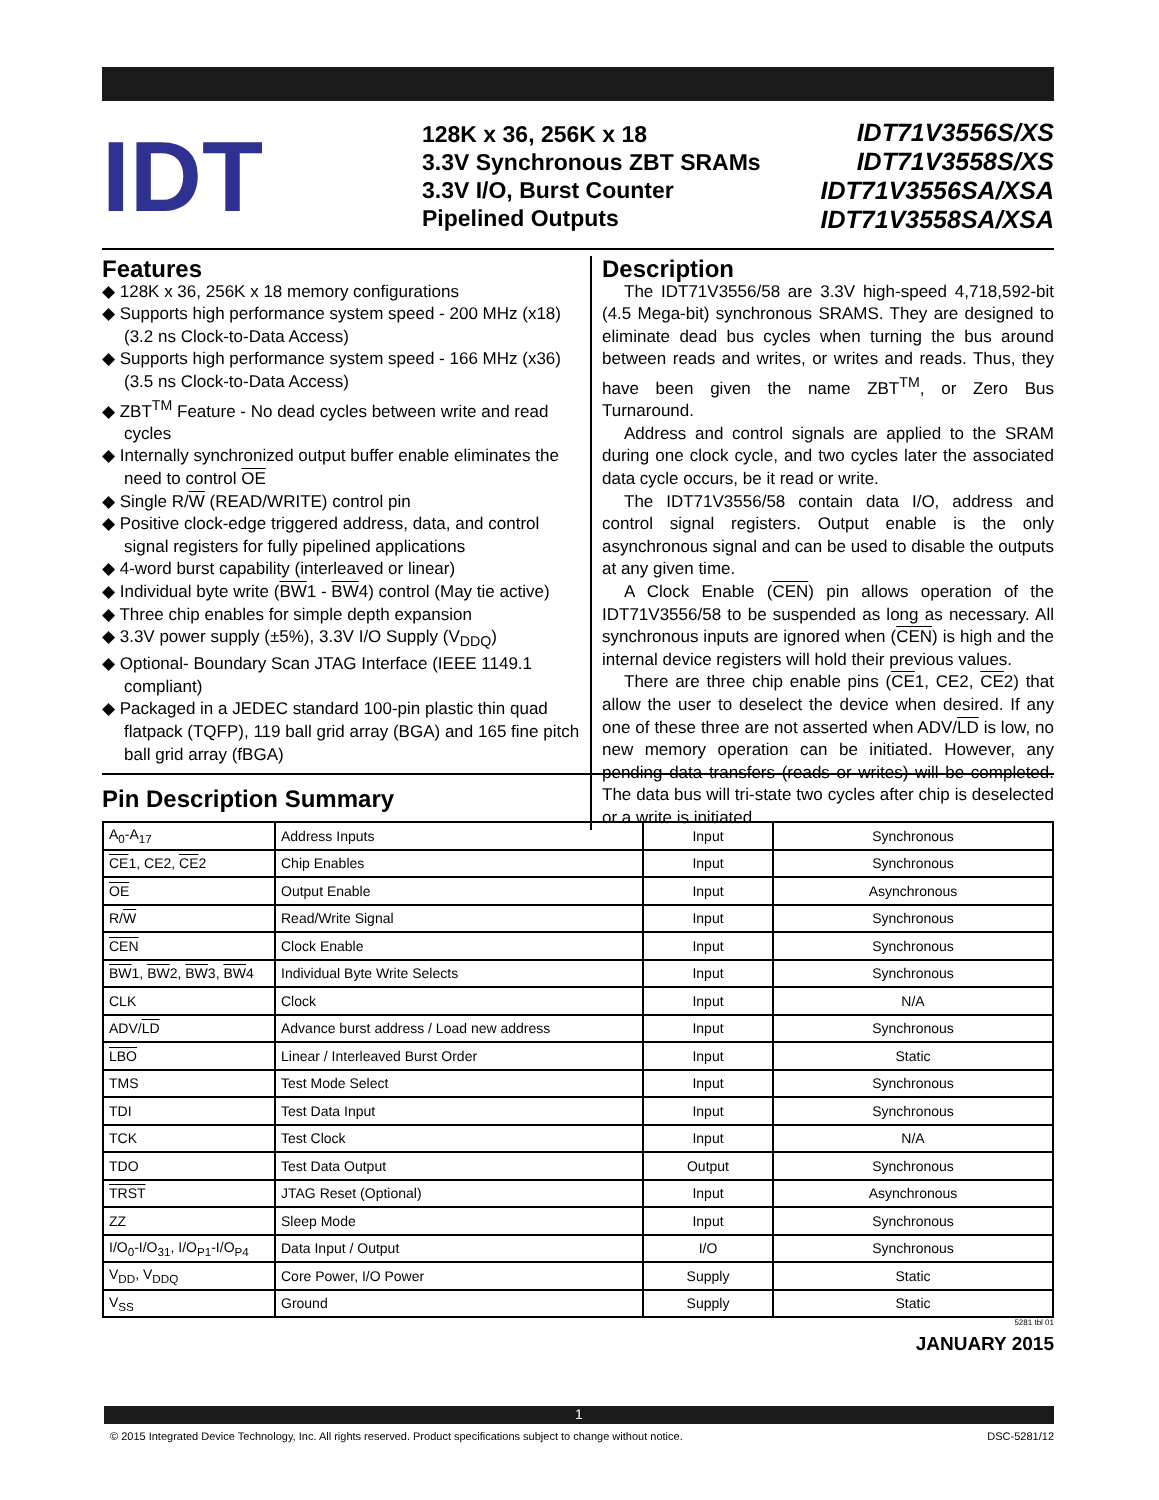IDT
128K x 36, 256K x 18
3.3V Synchronous ZBT SRAMs
3.3V I/O, Burst Counter
Pipelined Outputs
IDT71V3556S/XS
IDT71V3558S/XS
IDT71V3556SA/XSA
IDT71V3558SA/XSA
Features
◆ 128K x 36, 256K x 18 memory configurations
◆ Supports high performance system speed - 200 MHz (x18) (3.2 ns Clock-to-Data Access)
◆ Supports high performance system speed - 166 MHz (x36) (3.5 ns Clock-to-Data Access)
◆ ZBT<sup>TM</sup> Feature - No dead cycles between write and read cycles
◆ Internally synchronized output buffer enable eliminates the need to control OE
◆ Single R/W (READ/WRITE) control pin
◆ Positive clock-edge triggered address, data, and control signal registers for fully pipelined applications
◆ 4-word burst capability (interleaved or linear)
◆ Individual byte write (BW1 - BW4) control (May tie active)
◆ Three chip enables for simple depth expansion
◆ 3.3V power supply (±5%), 3.3V I/O Supply (V<sub>DDQ</sub>)
◆ Optional- Boundary Scan JTAG Interface (IEEE 1149.1 compliant)
◆ Packaged in a JEDEC standard 100-pin plastic thin quad flatpack (TQFP), 119 ball grid array (BGA) and 165 fine pitch ball grid array (fBGA)
Description
The IDT71V3556/58 are 3.3V high-speed 4,718,592-bit (4.5 Mega-bit) synchronous SRAMS. They are designed to eliminate dead bus cycles when turning the bus around between reads and writes, or writes and reads. Thus, they have been given the name ZBT<sup>TM</sup>, or Zero Bus Turnaround.
Address and control signals are applied to the SRAM during one clock cycle, and two cycles later the associated data cycle occurs, be it read or write.
The IDT71V3556/58 contain data I/O, address and control signal registers. Output enable is the only asynchronous signal and can be used to disable the outputs at any given time.
A Clock Enable (CEN) pin allows operation of the IDT71V3556/58 to be suspended as long as necessary. All synchronous inputs are ignored when (CEN) is high and the internal device registers will hold their previous values.
There are three chip enable pins (CE1, CE2, CE2) that allow the user to deselect the device when desired. If any one of these three are not asserted when ADV/LD is low, no new memory operation can be initiated. However, any pending data transfers (reads or writes) will be completed. The data bus will tri-state two cycles after chip is deselected or a write is initiated.
Pin Description Summary
| A<sub>0</sub>-A<sub>17</sub> | Address Inputs | Input | Synchronous |
| CE 1, CE2, CE 2 | Chip Enables | Input | Synchronous |
| OE | Output Enable | Input | Asynchronous |
| R/ W | Read/Write Signal | Input | Synchronous |
| CEN | Clock Enable | Input | Synchronous |
| BW 1, BW 2, BW 3, BW 4 | Individual Byte Write Selects | Input | Synchronous |
| CLK | Clock | Input | N/A |
| ADV/ LD | Advance burst address / Load new address | Input | Synchronous |
| LBO | Linear / Interleaved Burst Order | Input | Static |
| TMS | Test Mode Select | Input | Synchronous |
| TDI | Test Data Input | Input | Synchronous |
| TCK | Test Clock | Input | N/A |
| TDO | Test Data Output | Output | Synchronous |
| TRST | JTAG Reset (Optional) | Input | Asynchronous |
| ZZ | Sleep Mode | Input | Synchronous |
| I/O<sub>0</sub>-I/O<sub>31</sub>, I/O<sub>P1</sub>-I/O<sub>P4</sub> | Data Input / Output | I/O | Synchronous |
| V<sub>DD</sub>, V<sub>DDQ</sub> | Core Power, I/O Power | Supply | Static |
| V<sub>SS</sub> | Ground | Supply | Static |
5281 tbl 01
JANUARY 2015
1
© 2015 Integrated Device Technology, Inc. All rights reserved. Product specifications subject to change without notice. DSC-5281/12